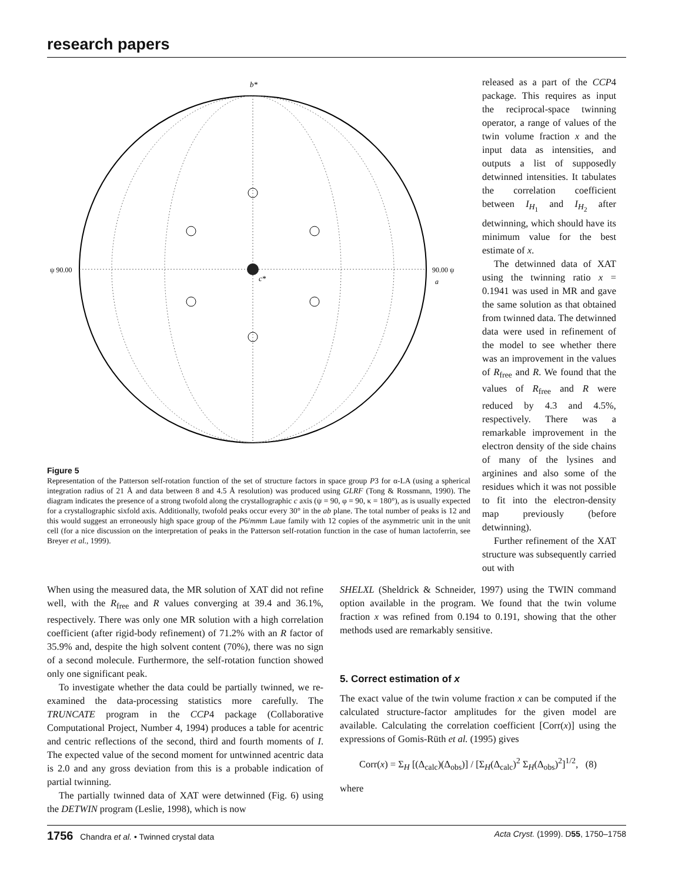research papers
b*
c*
ψ 90.00
90.00 ψ
a
Figure 5
Representation of the Patterson self-rotation function of the set of structure factors in space group P3 for α-LA (using a spherical integration radius of 21 Å and data between 8 and 4.5 Å resolution) was produced using GLRF (Tong & Rossmann, 1990). The diagram indicates the presence of a strong twofold along the crystallographic c axis (ψ = 90, φ = 90, κ = 180°), as is usually expected for a crystallographic sixfold axis. Additionally, twofold peaks occur every 30° in the ab plane. The total number of peaks is 12 and this would suggest an erroneously high space group of the P6/mmm Laue family with 12 copies of the asymmetric unit in the unit cell (for a nice discussion on the interpretation of peaks in the Patterson self-rotation function in the case of human lactoferrin, see Breyer et al., 1999).
released as a part of the CCP4 package. This requires as input the reciprocal-space twinning operator, a range of values of the twin volume fraction x and the input data as intensities, and outputs a list of supposedly detwinned intensities. It tabulates the correlation coefficient between I<sub>H<sub>1</sub></sub> and I<sub>H<sub>2</sub></sub> after detwinning, which should have its minimum value for the best estimate of x.
The detwinned data of XAT using the twinning ratio x = 0.1941 was used in MR and gave the same solution as that obtained from twinned data. The detwinned data were used in refinement of the model to see whether there was an improvement in the values of R<sub>free</sub> and R. We found that the values of R<sub>free</sub> and R were reduced by 4.3 and 4.5%, respectively. There was a remarkable improvement in the electron density of the side chains of many of the lysines and arginines and also some of the residues which it was not possible to fit into the electron-density map previously (before detwinning).
Further refinement of the XAT structure was subsequently carried out with
When using the measured data, the MR solution of XAT did not refine well, with the R<sub>free</sub> and R values converging at 39.4 and 36.1%, respectively. There was only one MR solution with a high correlation coefficient (after rigid-body refinement) of 71.2% with an R factor of 35.9% and, despite the high solvent content (70%), there was no sign of a second molecule. Furthermore, the self-rotation function showed only one significant peak.
To investigate whether the data could be partially twinned, we re-examined the data-processing statistics more carefully. The TRUNCATE program in the CCP4 package (Collaborative Computational Project, Number 4, 1994) produces a table for acentric and centric reflections of the second, third and fourth moments of I. The expected value of the second moment for untwinned acentric data is 2.0 and any gross deviation from this is a probable indication of partial twinning.
The partially twinned data of XAT were detwinned (Fig. 6) using the DETWIN program (Leslie, 1998), which is now
SHELXL (Sheldrick & Schneider, 1997) using the TWIN command option available in the program. We found that the twin volume fraction x was refined from 0.194 to 0.191, showing that the other methods used are remarkably sensitive.
5. Correct estimation of x
The exact value of the twin volume fraction x can be computed if the calculated structure-factor amplitudes for the given model are available. Calculating the correlation coefficient [Corr(x)] using the expressions of Gomis-Rüth et al. (1995) gives
Corr(x) = Σ<sub>H</sub> [(Δ<sub>calc</sub>)(Δ<sub>obs</sub>)] / [Σ<sub>H</sub>(Δ<sub>calc</sub>)<sup>2</sup> Σ<sub>H</sub>(Δ<sub>obs</sub>)<sup>2</sup>]<sup>1/2</sup>, (8)
where
1756 Chandra et al. • Twinned crystal data Acta Cryst. (1999). D55, 1750–1758